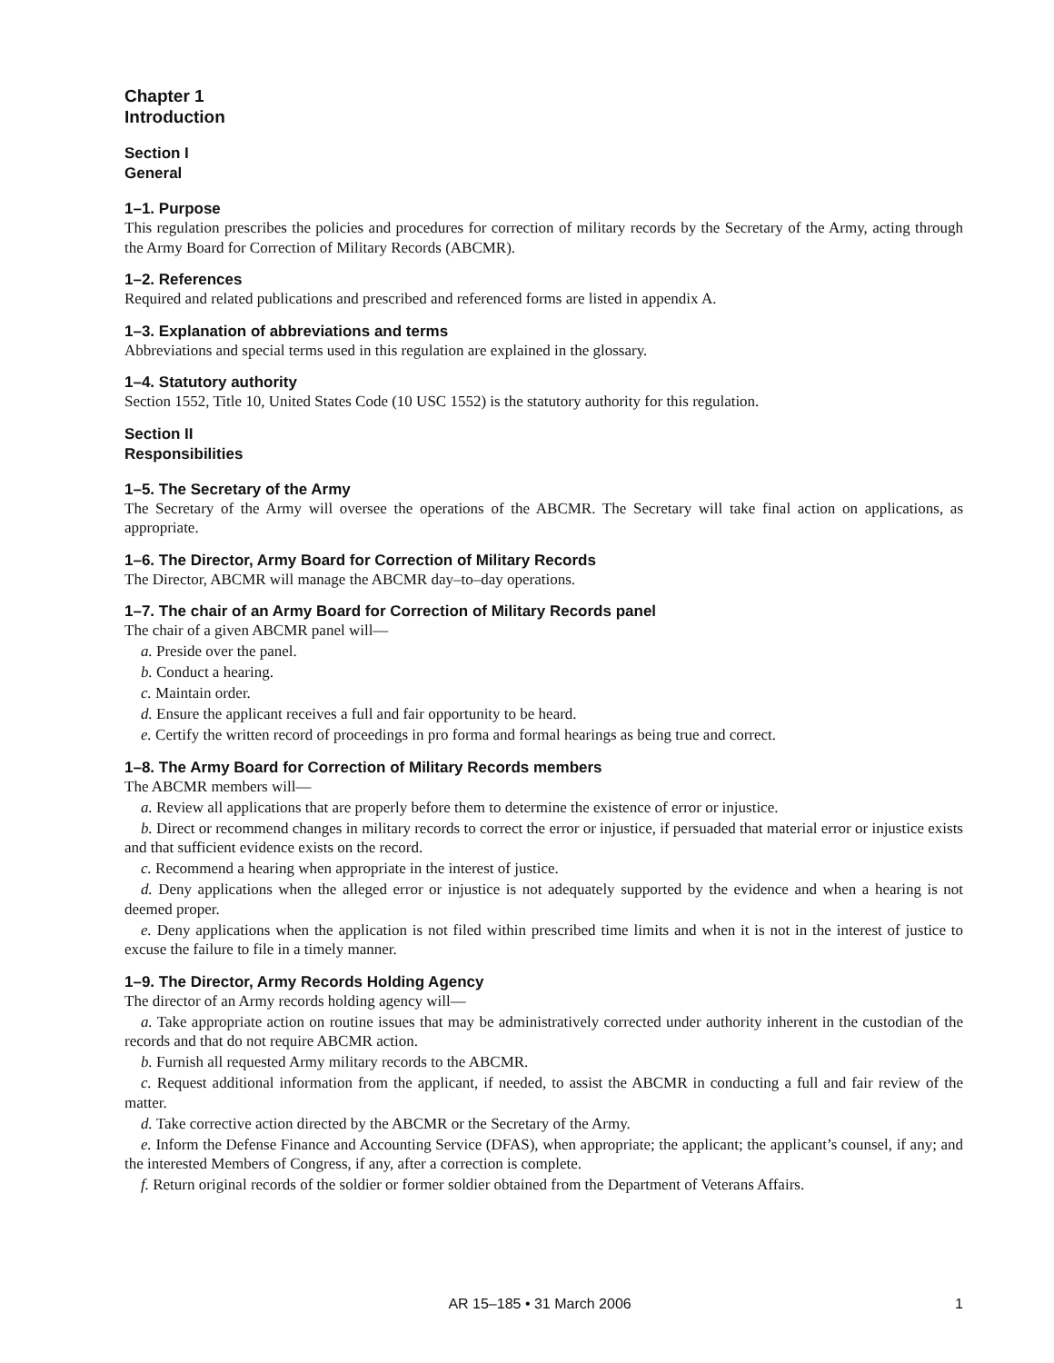Chapter 1
Introduction
Section I
General
1–1. Purpose
This regulation prescribes the policies and procedures for correction of military records by the Secretary of the Army, acting through the Army Board for Correction of Military Records (ABCMR).
1–2. References
Required and related publications and prescribed and referenced forms are listed in appendix A.
1–3. Explanation of abbreviations and terms
Abbreviations and special terms used in this regulation are explained in the glossary.
1–4. Statutory authority
Section 1552, Title 10, United States Code (10 USC 1552) is the statutory authority for this regulation.
Section II
Responsibilities
1–5. The Secretary of the Army
The Secretary of the Army will oversee the operations of the ABCMR. The Secretary will take final action on applications, as appropriate.
1–6. The Director, Army Board for Correction of Military Records
The Director, ABCMR will manage the ABCMR day–to–day operations.
1–7. The chair of an Army Board for Correction of Military Records panel
The chair of a given ABCMR panel will—
a. Preside over the panel.
b. Conduct a hearing.
c. Maintain order.
d. Ensure the applicant receives a full and fair opportunity to be heard.
e. Certify the written record of proceedings in pro forma and formal hearings as being true and correct.
1–8. The Army Board for Correction of Military Records members
The ABCMR members will—
a. Review all applications that are properly before them to determine the existence of error or injustice.
b. Direct or recommend changes in military records to correct the error or injustice, if persuaded that material error or injustice exists and that sufficient evidence exists on the record.
c. Recommend a hearing when appropriate in the interest of justice.
d. Deny applications when the alleged error or injustice is not adequately supported by the evidence and when a hearing is not deemed proper.
e. Deny applications when the application is not filed within prescribed time limits and when it is not in the interest of justice to excuse the failure to file in a timely manner.
1–9. The Director, Army Records Holding Agency
The director of an Army records holding agency will—
a. Take appropriate action on routine issues that may be administratively corrected under authority inherent in the custodian of the records and that do not require ABCMR action.
b. Furnish all requested Army military records to the ABCMR.
c. Request additional information from the applicant, if needed, to assist the ABCMR in conducting a full and fair review of the matter.
d. Take corrective action directed by the ABCMR or the Secretary of the Army.
e. Inform the Defense Finance and Accounting Service (DFAS), when appropriate; the applicant; the applicant’s counsel, if any; and the interested Members of Congress, if any, after a correction is complete.
f. Return original records of the soldier or former soldier obtained from the Department of Veterans Affairs.
AR 15–185 • 31 March 2006 1